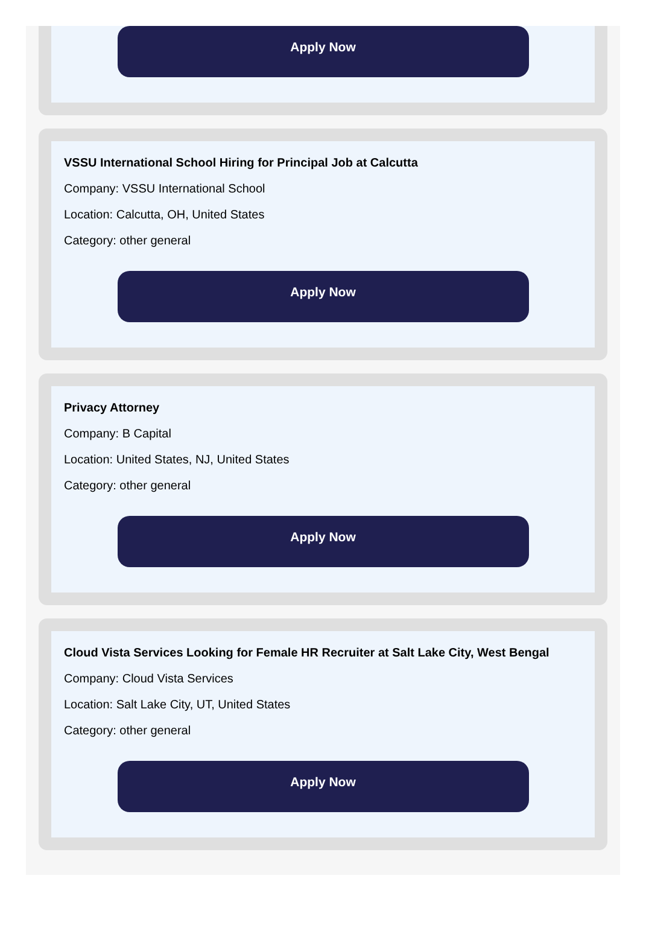Apply Now
VSSU International School Hiring for Principal Job at Calcutta
Company: VSSU International School
Location: Calcutta, OH, United States
Category: other general
Apply Now
Privacy Attorney
Company: B Capital
Location: United States, NJ, United States
Category: other general
Apply Now
Cloud Vista Services Looking for Female HR Recruiter at Salt Lake City, West Bengal
Company: Cloud Vista Services
Location: Salt Lake City, UT, United States
Category: other general
Apply Now